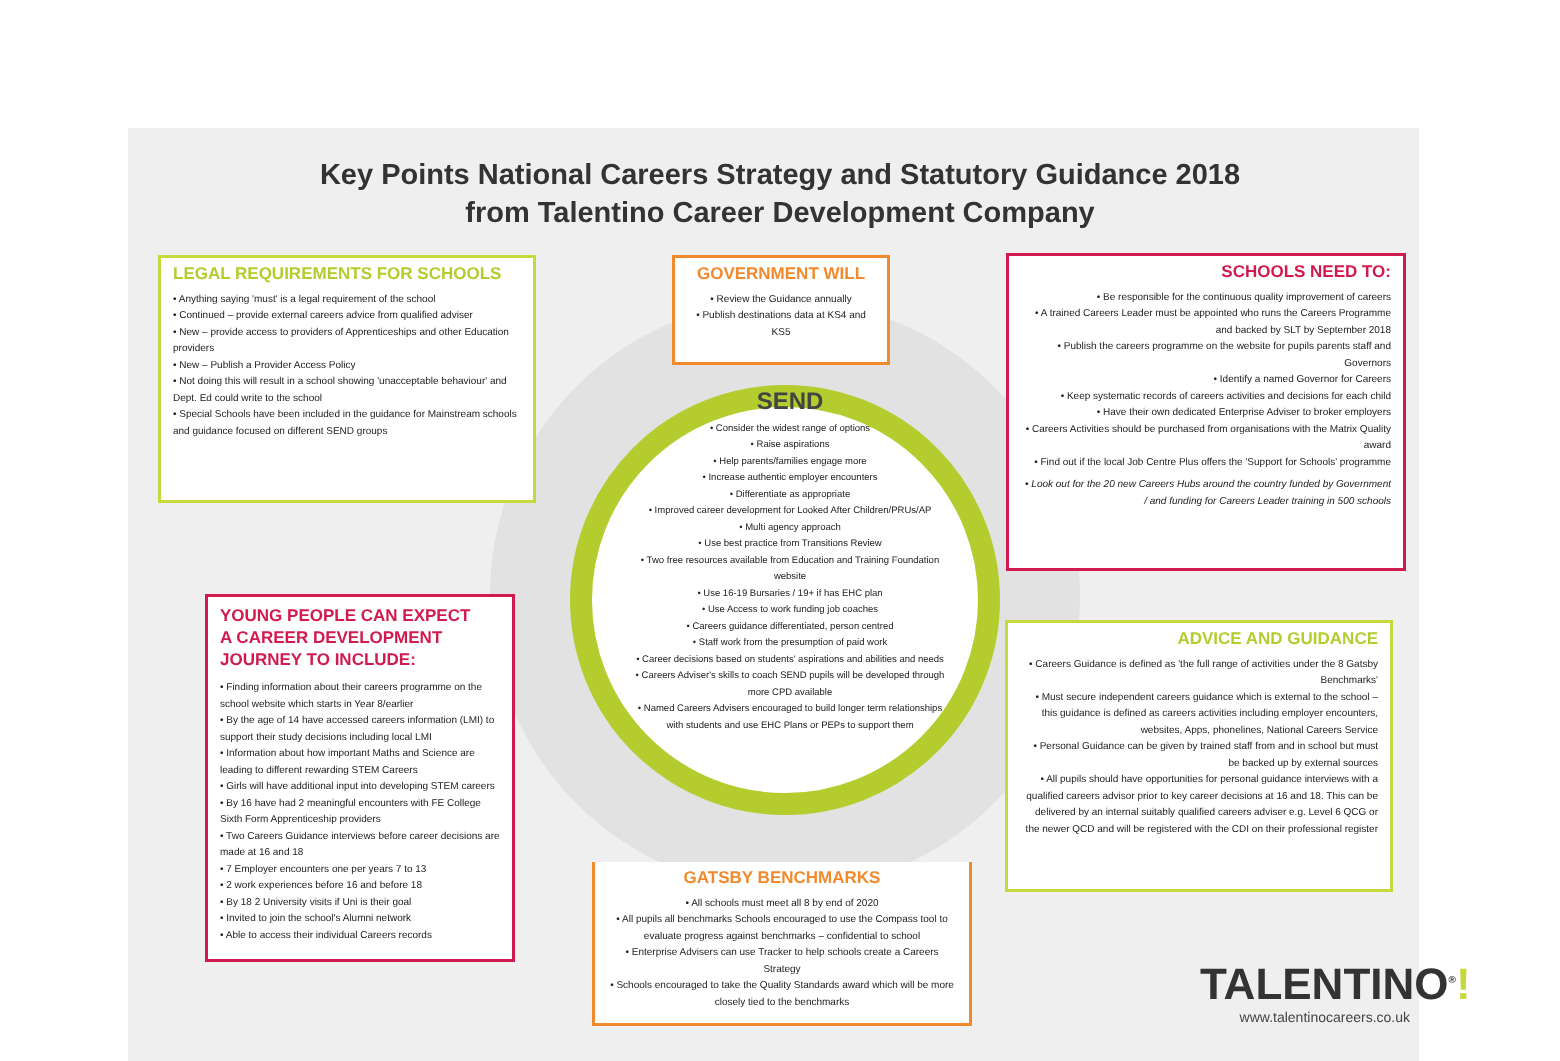Key Points National Careers Strategy and Statutory Guidance 2018
from Talentino Career Development Company
LEGAL REQUIREMENTS FOR SCHOOLS
• Anything saying 'must' is a legal requirement of the school
• Continued – provide external careers advice from qualified adviser
• New – provide access to providers of Apprenticeships and other Education providers
• New – Publish a Provider Access Policy
• Not doing this will result in a school showing 'unacceptable behaviour' and Dept. Ed could write to the school
• Special Schools have been included in the guidance for Mainstream schools and guidance focused on different SEND groups
GOVERNMENT WILL
• Review the Guidance annually
• Publish destinations data at KS4 and KS5
SCHOOLS NEED TO:
• Be responsible for the continuous quality improvement of careers
• A trained Careers Leader must be appointed who runs the Careers Programme and backed by SLT by September 2018
• Publish the careers programme on the website for pupils parents staff and Governors
• Identify a named Governor for Careers
• Keep systematic records of careers activities and decisions for each child
• Have their own dedicated Enterprise Adviser to broker employers
• Careers Activities should be purchased from organisations with the Matrix Quality award
• Find out if the local Job Centre Plus offers the 'Support for Schools' programme
• Look out for the 20 new Careers Hubs around the country funded by Government / and funding for Careers Leader training in 500 schools
SEND
• Consider the widest range of options
• Raise aspirations
• Help parents/families engage more
• Increase authentic employer encounters
• Differentiate as appropriate
• Improved career development for Looked After Children/PRUs/AP
• Multi agency approach
• Use best practice from Transitions Review
• Two free resources available from Education and Training Foundation website
• Use 16-19 Bursaries / 19+ if has EHC plan
• Use Access to work funding job coaches
• Careers guidance differentiated, person centred
• Staff work from the presumption of paid work
• Career decisions based on students' aspirations and abilities and needs
• Careers Adviser's skills to coach SEND pupils will be developed through more CPD available
• Named Careers Advisers encouraged to build longer term relationships with students and use EHC Plans or PEPs to support them
YOUNG PEOPLE CAN EXPECT
A CAREER DEVELOPMENT
JOURNEY TO INCLUDE:
• Finding information about their careers programme on the school website which starts in Year 8/earlier
• By the age of 14 have accessed careers information (LMI) to support their study decisions including local LMI
• Information about how important Maths and Science are leading to different rewarding STEM Careers
• Girls will have additional input into developing STEM careers
• By 16 have had 2 meaningful encounters with FE College Sixth Form Apprenticeship providers
• Two Careers Guidance interviews before career decisions are made at 16 and 18
• 7 Employer encounters one per years 7 to 13
• 2 work experiences before 16 and before 18
• By 18 2 University visits if Uni is their goal
• Invited to join the school's Alumni network
• Able to access their individual Careers records
GATSBY BENCHMARKS
• All schools must meet all 8 by end of 2020
• All pupils all benchmarks Schools encouraged to use the Compass tool to evaluate progress against benchmarks – confidential to school
• Enterprise Advisers can use Tracker to help schools create a Careers Strategy
• Schools encouraged to take the Quality Standards award which will be more closely tied to the benchmarks
ADVICE AND GUIDANCE
• Careers Guidance is defined as 'the full range of activities under the 8 Gatsby Benchmarks'
• Must secure independent careers guidance which is external to the school – this guidance is defined as careers activities including employer encounters, websites, Apps, phonelines, National Careers Service
• Personal Guidance can be given by trained staff from and in school but must be backed up by external sources
• All pupils should have opportunities for personal guidance interviews with a qualified careers advisor prior to key career decisions at 16 and 18. This can be delivered by an internal suitably qualified careers adviser e.g. Level 6 QCG or the newer QCD and will be registered with the CDI on their professional register
TALENTINO<sup>®</sup>!
www.talentinocareers.co.uk